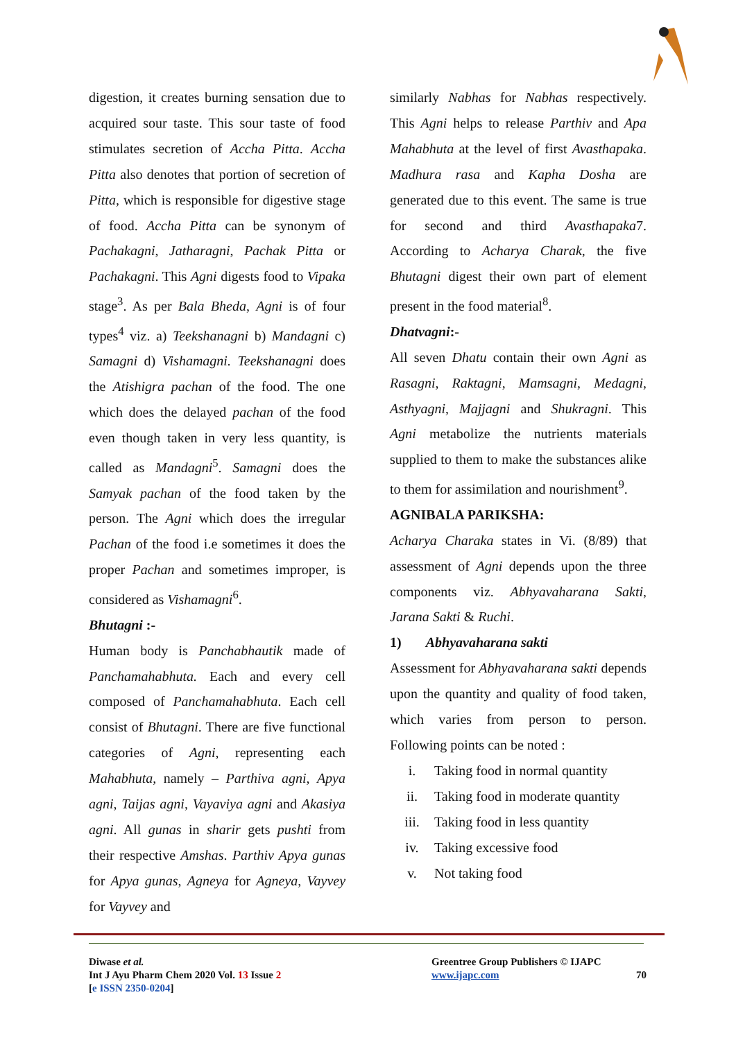digestion, it creates burning sensation due to acquired sour taste. This sour taste of food stimulates secretion of Accha Pitta. Accha Pitta also denotes that portion of secretion of Pitta, which is responsible for digestive stage of food. Accha Pitta can be synonym of Pachakagni, Jatharagni, Pachak Pitta or Pachakagni. This Agni digests food to Vipaka stage<sup>3</sup>. As per Bala Bheda, Agni is of four types<sup>4</sup> viz. a) Teekshanagni b) Mandagni c) Samagni d) Vishamagni. Teekshanagni does the Atishigra pachan of the food. The one which does the delayed pachan of the food even though taken in very less quantity, is called as Mandagni<sup>5</sup>. Samagni does the Samyak pachan of the food taken by the person. The Agni which does the irregular Pachan of the food i.e sometimes it does the proper Pachan and sometimes improper, is considered as Vishamagni<sup>6</sup>.
Bhutagni :-
Human body is Panchabhautik made of Panchamahabhuta. Each and every cell composed of Panchamahabhuta. Each cell consist of Bhutagni. There are five functional categories of Agni, representing each Mahabhuta, namely – Parthiva agni, Apya agni, Taijas agni, Vayaviya agni and Akasiya agni. All gunas in sharir gets pushti from their respective Amshas. Parthiv Apya gunas for Apya gunas, Agneya for Agneya, Vayvey for Vayvey and
similarly Nabhas for Nabhas respectively. This Agni helps to release Parthiv and Apa Mahabhuta at the level of first Avasthapaka. Madhura rasa and Kapha Dosha are generated due to this event. The same is true for second and third Avasthapaka7. According to Acharya Charak, the five Bhutagni digest their own part of element present in the food material<sup>8</sup>.
Dhatvagni:-
All seven Dhatu contain their own Agni as Rasagni, Raktagni, Mamsagni, Medagni, Asthyagni, Majjagni and Shukragni. This Agni metabolize the nutrients materials supplied to them to make the substances alike to them for assimilation and nourishment<sup>9</sup>.
AGNIBALA PARIKSHA:
Acharya Charaka states in Vi. (8/89) that assessment of Agni depends upon the three components viz. Abhyavaharana Sakti, Jarana Sakti & Ruchi.
1) Abhyavaharana sakti
Assessment for Abhyavaharana sakti depends upon the quantity and quality of food taken, which varies from person to person. Following points can be noted :
i. Taking food in normal quantity
ii. Taking food in moderate quantity
iii. Taking food in less quantity
iv. Taking excessive food
v. Not taking food
Diwase et al.
Int J Ayu Pharm Chem 2020 Vol. 13 Issue 2
[e ISSN 2350-0204]
Greentree Group Publishers © IJAPC
www.ijapc.com 70